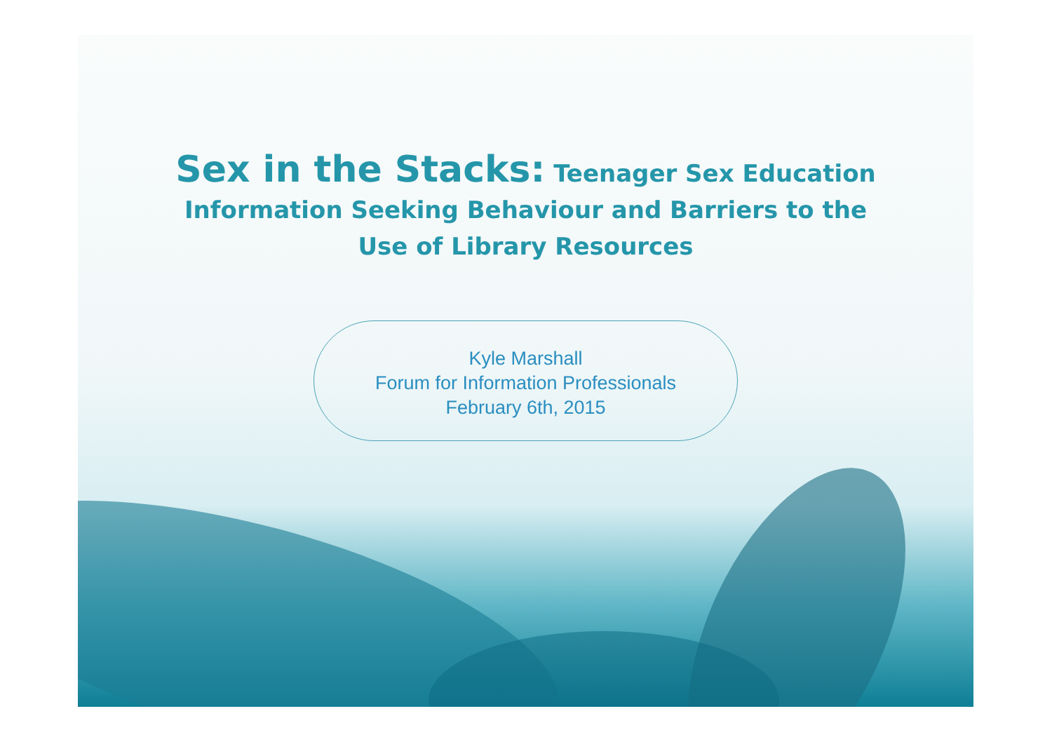Sex in the Stacks: Teenager Sex Education Information Seeking Behaviour and Barriers to the Use of Library Resources
Kyle Marshall
Forum for Information Professionals
February 6th, 2015